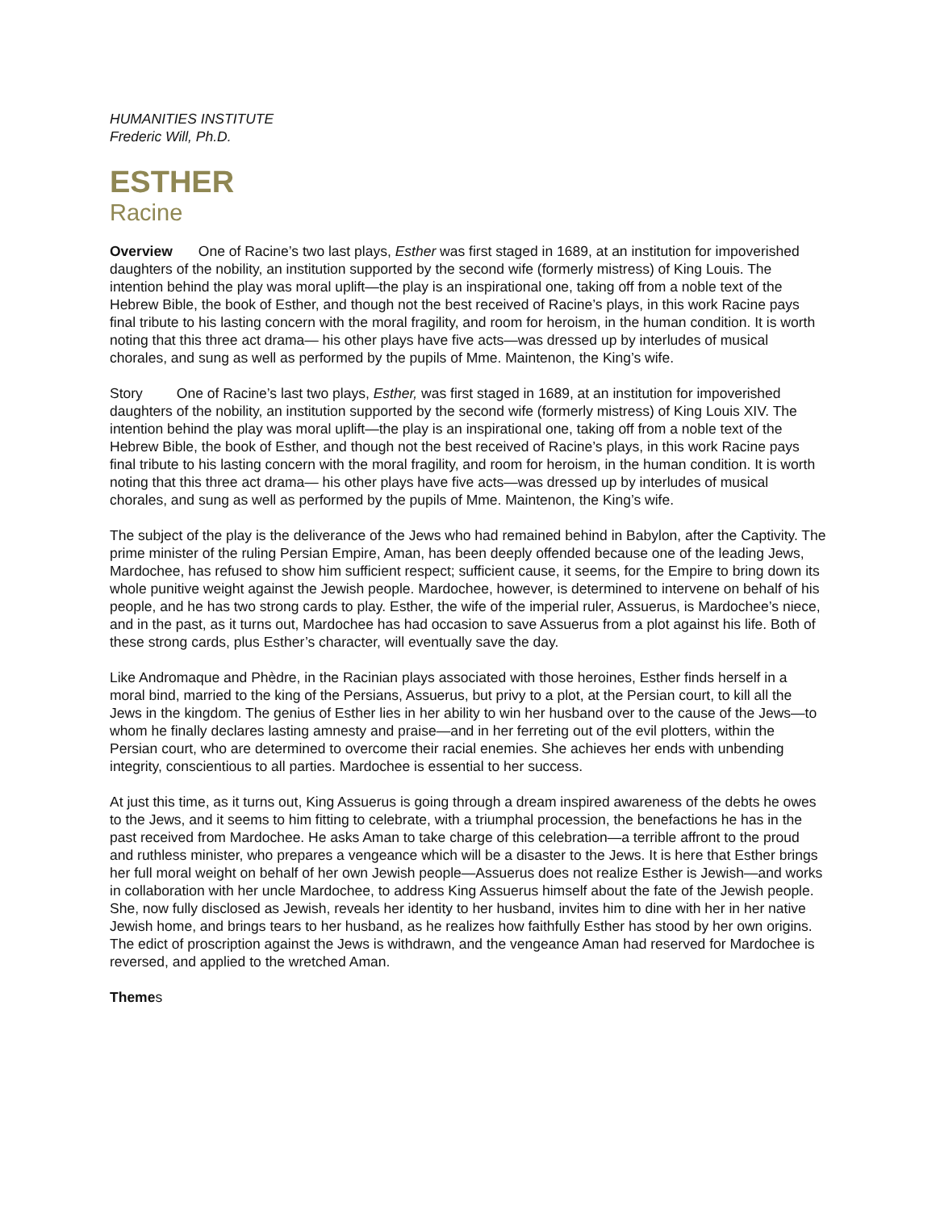HUMANITIES INSTITUTE
Frederic Will, Ph.D.
ESTHER
Racine
Overview One of Racine’s two last plays, Esther was first staged in 1689, at an institution for impoverished daughters of the nobility, an institution supported by the second wife (formerly mistress) of King Louis. The intention behind the play was moral uplift—the play is an inspirational one, taking off from a noble text of the Hebrew Bible, the book of Esther, and though not the best received of Racine’s plays, in this work Racine pays final tribute to his lasting concern with the moral fragility, and room for heroism, in the human condition. It is worth noting that this three act drama— his other plays have five acts—was dressed up by interludes of musical chorales, and sung as well as performed by the pupils of Mme. Maintenon, the King’s wife.
Story One of Racine’s last two plays, Esther, was first staged in 1689, at an institution for impoverished daughters of the nobility, an institution supported by the second wife (formerly mistress) of King Louis XIV. The intention behind the play was moral uplift—the play is an inspirational one, taking off from a noble text of the Hebrew Bible, the book of Esther, and though not the best received of Racine’s plays, in this work Racine pays final tribute to his lasting concern with the moral fragility, and room for heroism, in the human condition. It is worth noting that this three act drama— his other plays have five acts—was dressed up by interludes of musical chorales, and sung as well as performed by the pupils of Mme. Maintenon, the King’s wife.
The subject of the play is the deliverance of the Jews who had remained behind in Babylon, after the Captivity. The prime minister of the ruling Persian Empire, Aman, has been deeply offended because one of the leading Jews, Mardochee, has refused to show him sufficient respect; sufficient cause, it seems, for the Empire to bring down its whole punitive weight against the Jewish people. Mardochee, however, is determined to intervene on behalf of his people, and he has two strong cards to play. Esther, the wife of the imperial ruler, Assuerus, is Mardochee’s niece, and in the past, as it turns out, Mardochee has had occasion to save Assuerus from a plot against his life. Both of these strong cards, plus Esther’s character, will eventually save the day.
Like Andromaque and Phèdre, in the Racinian plays associated with those heroines, Esther finds herself in a moral bind, married to the king of the Persians, Assuerus, but privy to a plot, at the Persian court, to kill all the Jews in the kingdom. The genius of Esther lies in her ability to win her husband over to the cause of the Jews—to whom he finally declares lasting amnesty and praise—and in her ferreting out of the evil plotters, within the Persian court, who are determined to overcome their racial enemies. She achieves her ends with unbending integrity, conscientious to all parties. Mardochee is essential to her success.
At just this time, as it turns out, King Assuerus is going through a dream inspired awareness of the debts he owes to the Jews, and it seems to him fitting to celebrate, with a triumphal procession, the benefactions he has in the past received from Mardochee. He asks Aman to take charge of this celebration—a terrible affront to the proud and ruthless minister, who prepares a vengeance which will be a disaster to the Jews. It is here that Esther brings her full moral weight on behalf of her own Jewish people—Assuerus does not realize Esther is Jewish—and works in collaboration with her uncle Mardochee, to address King Assuerus himself about the fate of the Jewish people. She, now fully disclosed as Jewish, reveals her identity to her husband, invites him to dine with her in her native Jewish home, and brings tears to her husband, as he realizes how faithfully Esther has stood by her own origins. The edict of proscription against the Jews is withdrawn, and the vengeance Aman had reserved for Mardochee is reversed, and applied to the wretched Aman.
Themes